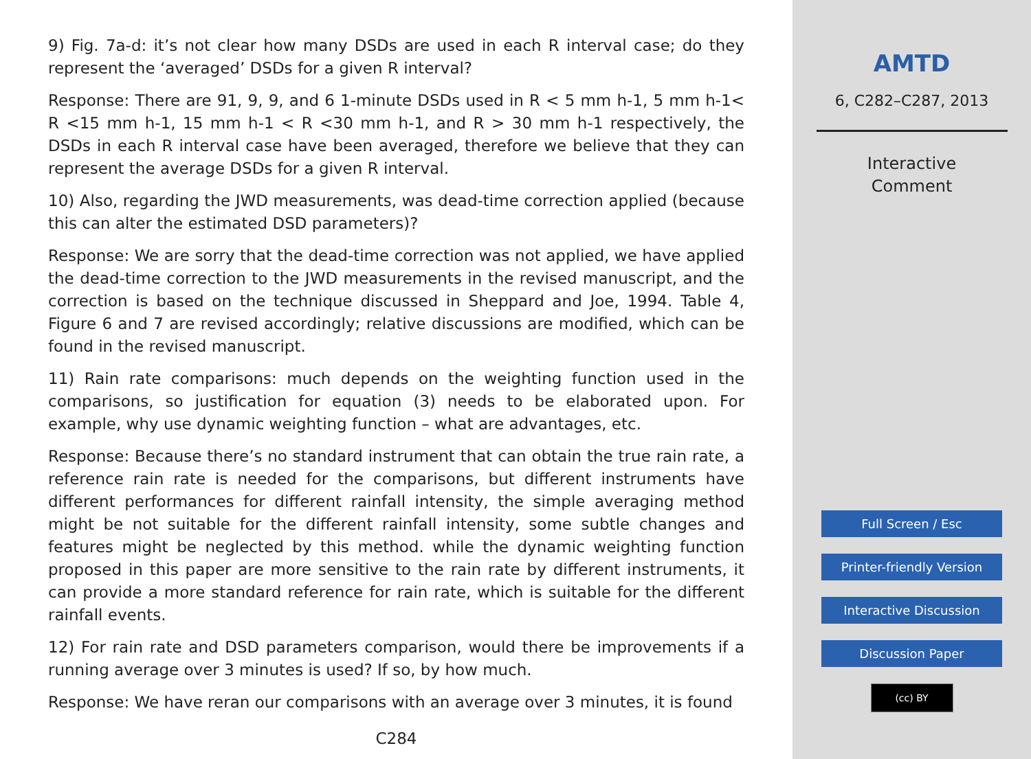9) Fig. 7a-d: it’s not clear how many DSDs are used in each R interval case; do they represent the ‘averaged’ DSDs for a given R interval?
Response: There are 91, 9, 9, and 6 1-minute DSDs used in R < 5 mm h-1, 5 mm h-1< R <15 mm h-1, 15 mm h-1 < R <30 mm h-1, and R > 30 mm h-1 respectively, the DSDs in each R interval case have been averaged, therefore we believe that they can represent the average DSDs for a given R interval.
10) Also, regarding the JWD measurements, was dead-time correction applied (because this can alter the estimated DSD parameters)?
Response: We are sorry that the dead-time correction was not applied, we have applied the dead-time correction to the JWD measurements in the revised manuscript, and the correction is based on the technique discussed in Sheppard and Joe, 1994. Table 4, Figure 6 and 7 are revised accordingly; relative discussions are modified, which can be found in the revised manuscript.
11) Rain rate comparisons: much depends on the weighting function used in the comparisons, so justification for equation (3) needs to be elaborated upon. For example, why use dynamic weighting function – what are advantages, etc.
Response: Because there’s no standard instrument that can obtain the true rain rate, a reference rain rate is needed for the comparisons, but different instruments have different performances for different rainfall intensity, the simple averaging method might be not suitable for the different rainfall intensity, some subtle changes and features might be neglected by this method. while the dynamic weighting function proposed in this paper are more sensitive to the rain rate by different instruments, it can provide a more standard reference for rain rate, which is suitable for the different rainfall events.
12) For rain rate and DSD parameters comparison, would there be improvements if a running average over 3 minutes is used? If so, by how much.
Response: We have reran our comparisons with an average over 3 minutes, it is found
C284
AMTD
6, C282–C287, 2013
Interactive
Comment
Full Screen / Esc
Printer-friendly Version
Interactive Discussion
Discussion Paper
(cc) BY